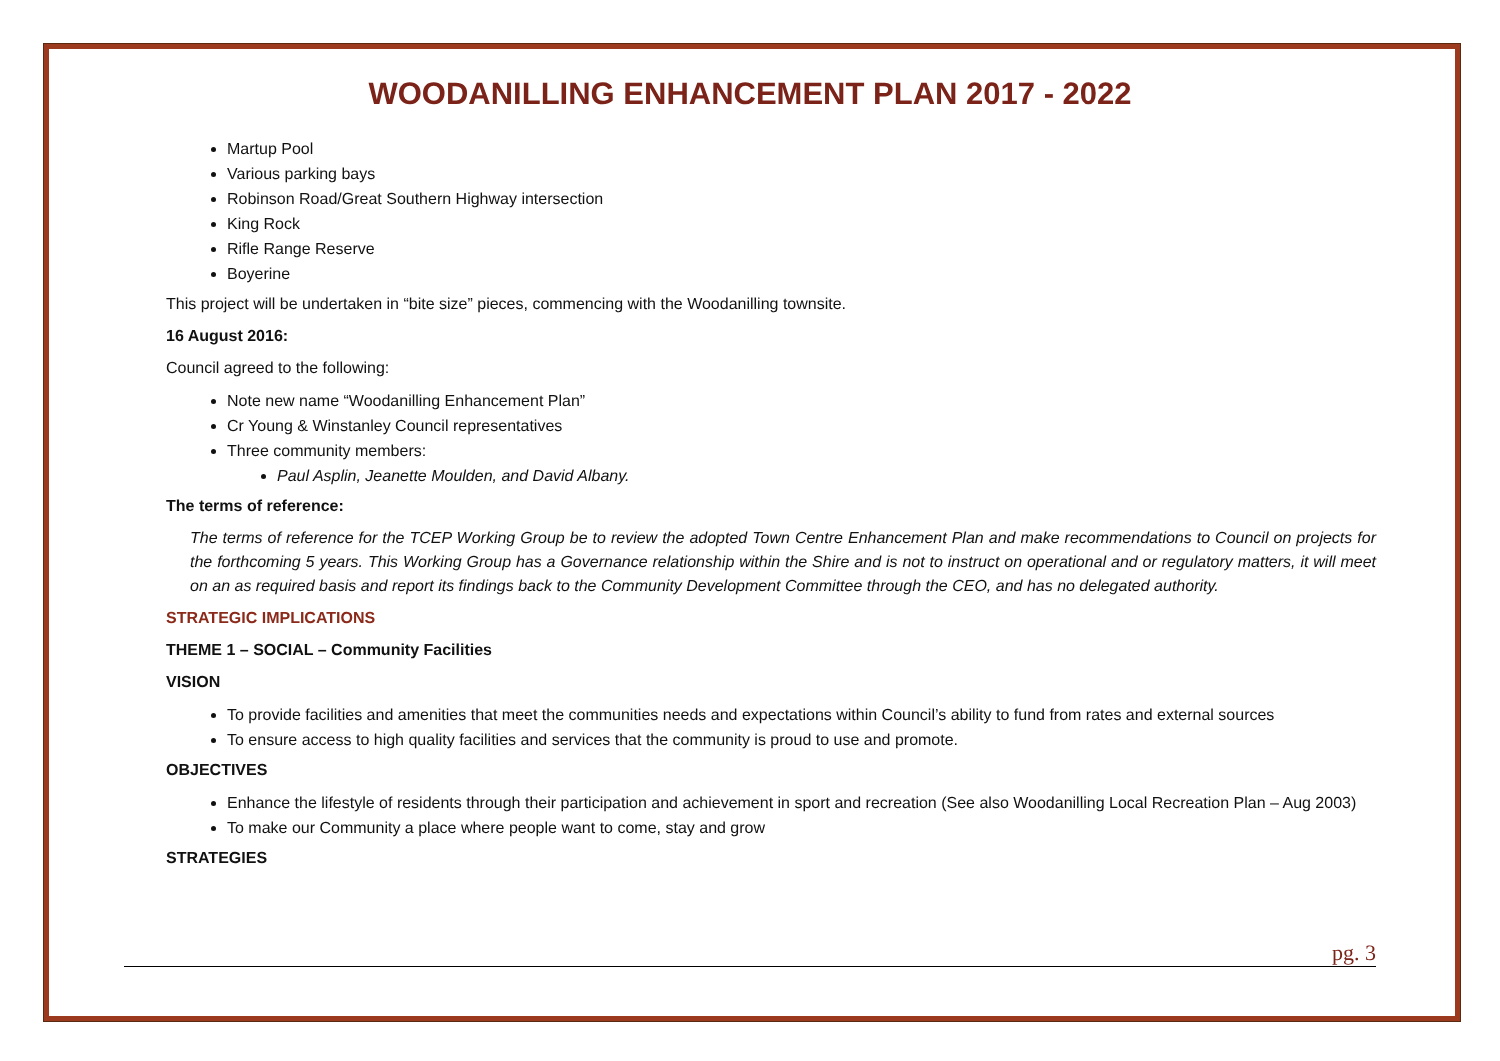WOODANILLING ENHANCEMENT PLAN 2017 - 2022
Martup Pool
Various parking bays
Robinson Road/Great Southern Highway intersection
King Rock
Rifle Range Reserve
Boyerine
This project will be undertaken in “bite size” pieces, commencing with the Woodanilling townsite.
16 August 2016:
Council agreed to the following:
Note new name “Woodanilling Enhancement Plan”
Cr Young & Winstanley Council representatives
Three community members:
Paul Asplin, Jeanette Moulden, and David Albany.
The terms of reference:
The terms of reference for the TCEP Working Group be to review the adopted Town Centre Enhancement Plan and make recommendations to Council on projects for the forthcoming 5 years. This Working Group has a Governance relationship within the Shire and is not to instruct on operational and or regulatory matters, it will meet on an as required basis and report its findings back to the Community Development Committee through the CEO, and has no delegated authority.
STRATEGIC IMPLICATIONS
THEME 1 – SOCIAL – Community Facilities
VISION
To provide facilities and amenities that meet the communities needs and expectations within Council’s ability to fund from rates and external sources
To ensure access to high quality facilities and services that the community is proud to use and promote.
OBJECTIVES
Enhance the lifestyle of residents through their participation and achievement in sport and recreation (See also Woodanilling Local Recreation Plan – Aug 2003)
To make our Community a place where people want to come, stay and grow
STRATEGIES
pg. 3